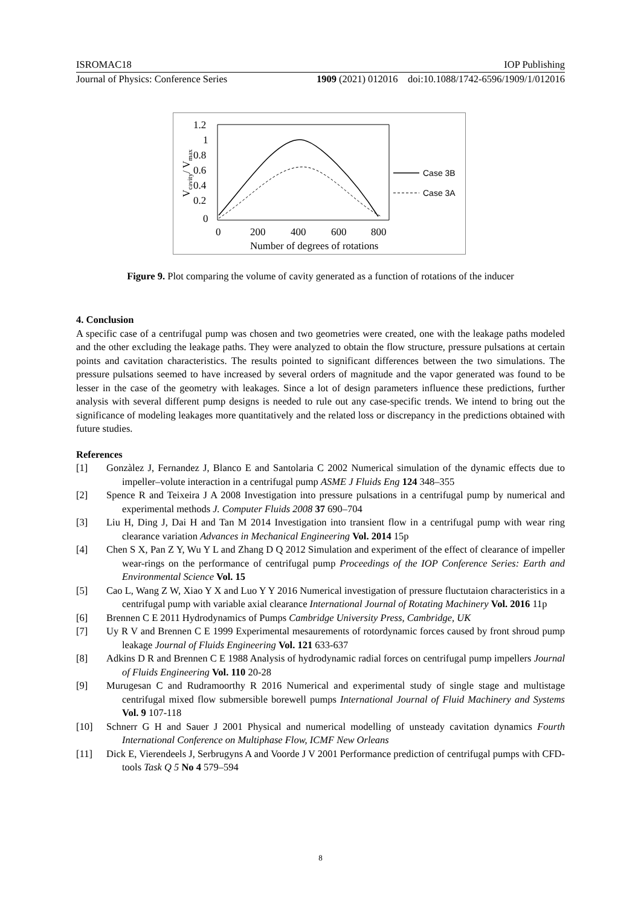ISROMAC18 IOP Publishing
Journal of Physics: Conference Series 1909 (2021) 012016 doi:10.1088/1742-6596/1909/1/012016
1.2
1
0.8
0.6
0.4
0.2
0
0
200
400
600
800
Number of degrees of rotations
Vcavity/ Vmax
Case 3B
Case 3A
Figure 9. Plot comparing the volume of cavity generated as a function of rotations of the inducer
4. Conclusion
A specific case of a centrifugal pump was chosen and two geometries were created, one with the leakage paths modeled and the other excluding the leakage paths. They were analyzed to obtain the flow structure, pressure pulsations at certain points and cavitation characteristics. The results pointed to significant differences between the two simulations. The pressure pulsations seemed to have increased by several orders of magnitude and the vapor generated was found to be lesser in the case of the geometry with leakages. Since a lot of design parameters influence these predictions, further analysis with several different pump designs is needed to rule out any case-specific trends. We intend to bring out the significance of modeling leakages more quantitatively and the related loss or discrepancy in the predictions obtained with future studies.
References
[1] Gonzàlez J, Fernandez J, Blanco E and Santolaria C 2002 Numerical simulation of the dynamic effects due to impeller–volute interaction in a centrifugal pump ASME J Fluids Eng 124 348–355
[2] Spence R and Teixeira J A 2008 Investigation into pressure pulsations in a centrifugal pump by numerical and experimental methods J. Computer Fluids 2008 37 690–704
[3] Liu H, Ding J, Dai H and Tan M 2014 Investigation into transient flow in a centrifugal pump with wear ring clearance variation Advances in Mechanical Engineering Vol. 2014 15p
[4] Chen S X, Pan Z Y, Wu Y L and Zhang D Q 2012 Simulation and experiment of the effect of clearance of impeller wear-rings on the performance of centrifugal pump Proceedings of the IOP Conference Series: Earth and Environmental Science Vol. 15
[5] Cao L, Wang Z W, Xiao Y X and Luo Y Y 2016 Numerical investigation of pressure fluctutaion characteristics in a centrifugal pump with variable axial clearance International Journal of Rotating Machinery Vol. 2016 11p
[6] Brennen C E 2011 Hydrodynamics of Pumps Cambridge University Press, Cambridge, UK
[7] Uy R V and Brennen C E 1999 Experimental mesaurements of rotordynamic forces caused by front shroud pump leakage Journal of Fluids Engineering Vol. 121 633-637
[8] Adkins D R and Brennen C E 1988 Analysis of hydrodynamic radial forces on centrifugal pump impellers Journal of Fluids Engineering Vol. 110 20-28
[9] Murugesan C and Rudramoorthy R 2016 Numerical and experimental study of single stage and multistage centrifugal mixed flow submersible borewell pumps International Journal of Fluid Machinery and Systems Vol. 9 107-118
[10] Schnerr G H and Sauer J 2001 Physical and numerical modelling of unsteady cavitation dynamics Fourth International Conference on Multiphase Flow, ICMF New Orleans
[11] Dick E, Vierendeels J, Serbrugyns A and Voorde J V 2001 Performance prediction of centrifugal pumps with CFD-tools Task Q 5 No 4 579–594
8